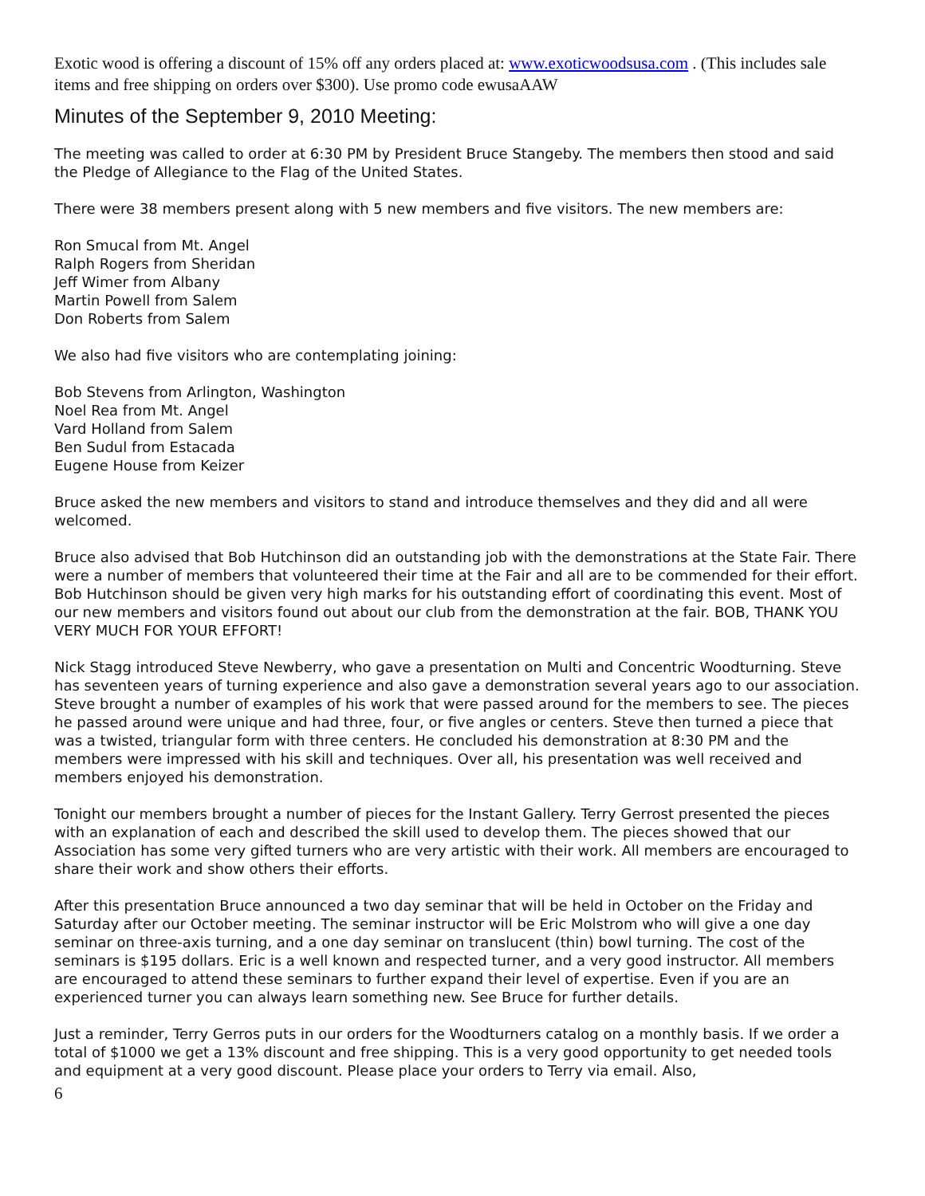Exotic wood is offering a discount of 15% off any orders placed at: www.exoticwoodsusa.com . (This includes sale items and free shipping on orders over $300). Use promo code ewusaAAW
Minutes of the September 9, 2010 Meeting:
The meeting was called to order at 6:30 PM by President Bruce Stangeby. The members then stood and said the Pledge of Allegiance to the Flag of the United States.
There were 38 members present along with 5 new members and five visitors. The new members are:
Ron Smucal from Mt. Angel
Ralph Rogers from Sheridan
Jeff Wimer from Albany
Martin Powell from Salem
Don Roberts from Salem
We also had five visitors who are contemplating joining:
Bob Stevens from Arlington, Washington
Noel Rea from Mt. Angel
Vard Holland from Salem
Ben Sudul from Estacada
Eugene House from Keizer
Bruce asked the new members and visitors to stand and introduce themselves and they did and all were welcomed.
Bruce also advised that Bob Hutchinson did an outstanding job with the demonstrations at the State Fair. There were a number of members that volunteered their time at the Fair and all are to be commended for their effort. Bob Hutchinson should be given very high marks for his outstanding effort of coordinating this event. Most of our new members and visitors found out about our club from the demonstration at the fair. BOB, THANK YOU VERY MUCH FOR YOUR EFFORT!
Nick Stagg introduced Steve Newberry, who gave a presentation on Multi and Concentric Woodturning. Steve has seventeen years of turning experience and also gave a demonstration several years ago to our association. Steve brought a number of examples of his work that were passed around for the members to see. The pieces he passed around were unique and had three, four, or five angles or centers. Steve then turned a piece that was a twisted, triangular form with three centers. He concluded his demonstration at 8:30 PM and the members were impressed with his skill and techniques. Over all, his presentation was well received and members enjoyed his demonstration.
Tonight our members brought a number of pieces for the Instant Gallery. Terry Gerrost presented the pieces with an explanation of each and described the skill used to develop them. The pieces showed that our Association has some very gifted turners who are very artistic with their work. All members are encouraged to share their work and show others their efforts.
After this presentation Bruce announced a two day seminar that will be held in October on the Friday and Saturday after our October meeting. The seminar instructor will be Eric Molstrom who will give a one day seminar on three-axis turning, and a one day seminar on translucent (thin) bowl turning. The cost of the seminars is $195 dollars. Eric is a well known and respected turner, and a very good instructor. All members are encouraged to attend these seminars to further expand their level of expertise. Even if you are an experienced turner you can always learn something new. See Bruce for further details.
Just a reminder, Terry Gerros puts in our orders for the Woodturners catalog on a monthly basis. If we order a total of $1000 we get a 13% discount and free shipping. This is a very good opportunity to get needed tools and equipment at a very good discount. Please place your orders to Terry via email. Also,
6